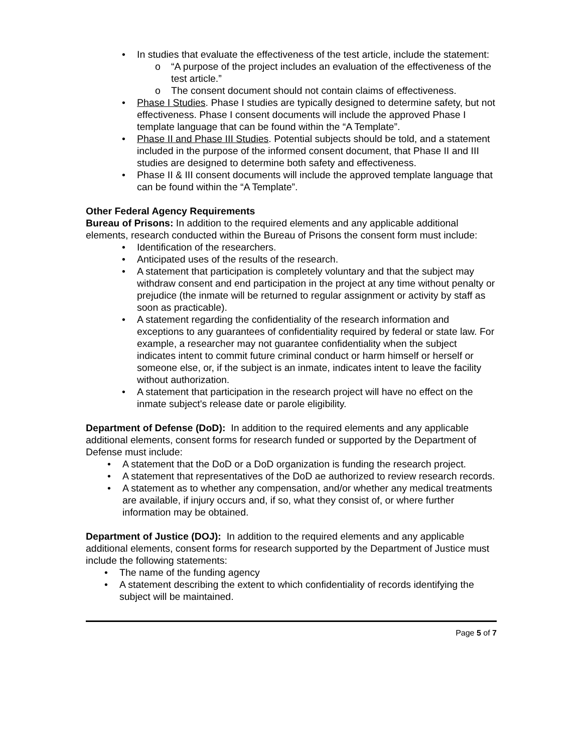• In studies that evaluate the effectiveness of the test article, include the statement:
o “A purpose of the project includes an evaluation of the effectiveness of the test article.”
o The consent document should not contain claims of effectiveness.
• Phase I Studies. Phase I studies are typically designed to determine safety, but not effectiveness. Phase I consent documents will include the approved Phase I template language that can be found within the “A Template”.
• Phase II and Phase III Studies. Potential subjects should be told, and a statement included in the purpose of the informed consent document, that Phase II and III studies are designed to determine both safety and effectiveness.
• Phase II & III consent documents will include the approved template language that can be found within the “A Template”.
Other Federal Agency Requirements
Bureau of Prisons: In addition to the required elements and any applicable additional elements, research conducted within the Bureau of Prisons the consent form must include:
• Identification of the researchers.
• Anticipated uses of the results of the research.
• A statement that participation is completely voluntary and that the subject may withdraw consent and end participation in the project at any time without penalty or prejudice (the inmate will be returned to regular assignment or activity by staff as soon as practicable).
• A statement regarding the confidentiality of the research information and exceptions to any guarantees of confidentiality required by federal or state law. For example, a researcher may not guarantee confidentiality when the subject indicates intent to commit future criminal conduct or harm himself or herself or someone else, or, if the subject is an inmate, indicates intent to leave the facility without authorization.
• A statement that participation in the research project will have no effect on the inmate subject's release date or parole eligibility.
Department of Defense (DoD): In addition to the required elements and any applicable additional elements, consent forms for research funded or supported by the Department of Defense must include:
• A statement that the DoD or a DoD organization is funding the research project.
• A statement that representatives of the DoD ae authorized to review research records.
• A statement as to whether any compensation, and/or whether any medical treatments are available, if injury occurs and, if so, what they consist of, or where further information may be obtained.
Department of Justice (DOJ): In addition to the required elements and any applicable additional elements, consent forms for research supported by the Department of Justice must include the following statements:
• The name of the funding agency
• A statement describing the extent to which confidentiality of records identifying the subject will be maintained.
Page 5 of 7